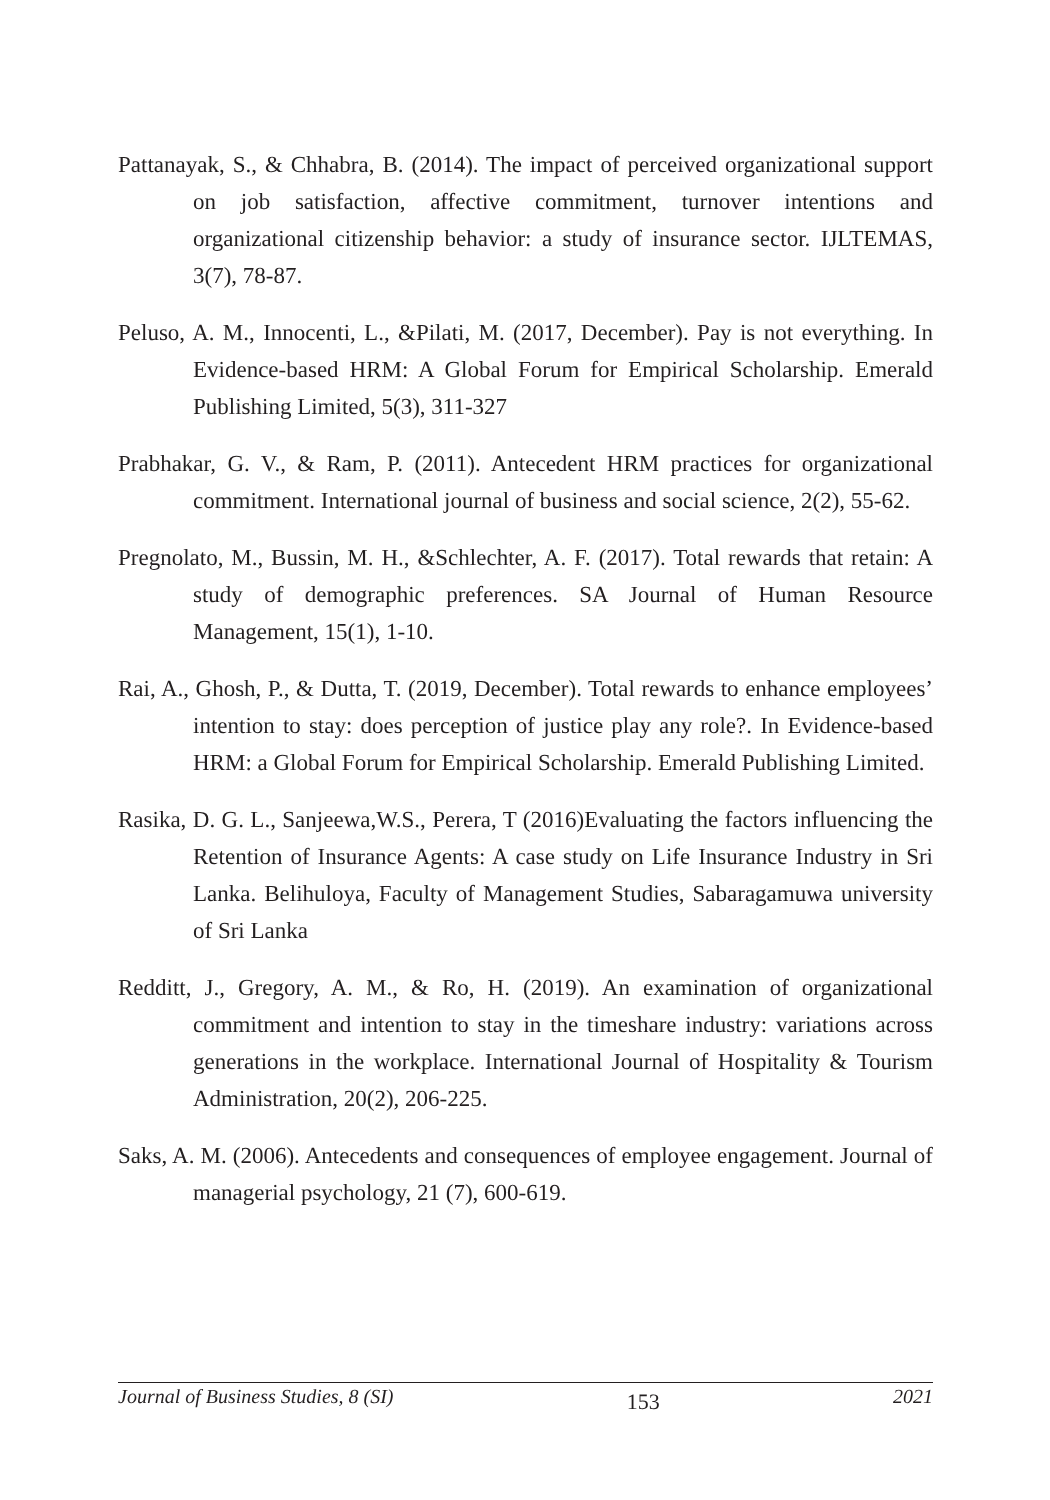Pattanayak, S., & Chhabra, B. (2014). The impact of perceived organizational support on job satisfaction, affective commitment, turnover intentions and organizational citizenship behavior: a study of insurance sector. IJLTEMAS, 3(7), 78-87.
Peluso, A. M., Innocenti, L., &Pilati, M. (2017, December). Pay is not everything. In Evidence-based HRM: A Global Forum for Empirical Scholarship. Emerald Publishing Limited, 5(3), 311-327
Prabhakar, G. V., & Ram, P. (2011). Antecedent HRM practices for organizational commitment. International journal of business and social science, 2(2), 55-62.
Pregnolato, M., Bussin, M. H., &Schlechter, A. F. (2017). Total rewards that retain: A study of demographic preferences. SA Journal of Human Resource Management, 15(1), 1-10.
Rai, A., Ghosh, P., & Dutta, T. (2019, December). Total rewards to enhance employees’ intention to stay: does perception of justice play any role?. In Evidence-based HRM: a Global Forum for Empirical Scholarship. Emerald Publishing Limited.
Rasika, D. G. L., Sanjeewa,W.S., Perera, T (2016)Evaluating the factors influencing the Retention of Insurance Agents: A case study on Life Insurance Industry in Sri Lanka. Belihuloya, Faculty of Management Studies, Sabaragamuwa university of Sri Lanka
Redditt, J., Gregory, A. M., & Ro, H. (2019). An examination of organizational commitment and intention to stay in the timeshare industry: variations across generations in the workplace. International Journal of Hospitality & Tourism Administration, 20(2), 206-225.
Saks, A. M. (2006). Antecedents and consequences of employee engagement. Journal of managerial psychology, 21 (7), 600-619.
Journal of Business Studies, 8 (SI) 153 2021